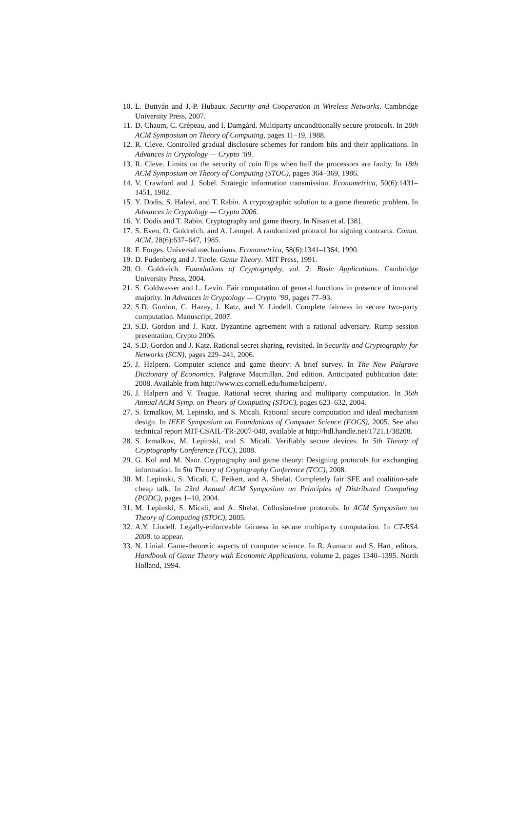10. L. Buttyán and J.-P. Hubaux. Security and Cooperation in Wireless Networks. Cambridge University Press, 2007.
11. D. Chaum, C. Crépeau, and I. Damgård. Multiparty unconditionally secure protocols. In 20th ACM Symposium on Theory of Computing, pages 11–19, 1988.
12. R. Cleve. Controlled gradual disclosure schemes for random bits and their applications. In Advances in Cryptology — Crypto ’89.
13. R. Cleve. Limits on the security of coin flips when half the processors are faulty. In 18th ACM Symposium on Theory of Computing (STOC), pages 364–369, 1986.
14. V. Crawford and J. Sobel. Strategic information transmission. Econometrica, 50(6):1431–1451, 1982.
15. Y. Dodis, S. Halevi, and T. Rabin. A cryptographic solution to a game theoretic problem. In Advances in Cryptology — Crypto 2006.
16. Y. Dodis and T. Rabin. Cryptography and game theory. In Nisan et al. [38].
17. S. Even, O. Goldreich, and A. Lempel. A randomized protocol for signing contracts. Comm. ACM, 28(6):637–647, 1985.
18. F. Forges. Universal mechanisms. Econometrica, 58(6):1341–1364, 1990.
19. D. Fudenberg and J. Tirole. Game Theory. MIT Press, 1991.
20. O. Goldreich. Foundations of Cryptography, vol. 2: Basic Applications. Cambridge University Press, 2004.
21. S. Goldwasser and L. Levin. Fair computation of general functions in presence of immoral majority. In Advances in Cryptology — Crypto ’90, pages 77–93.
22. S.D. Gordon, C. Hazay, J. Katz, and Y. Lindell. Complete fairness in secure two-party computation. Manuscript, 2007.
23. S.D. Gordon and J. Katz. Byzantine agreement with a rational adversary. Rump session presentation, Crypto 2006.
24. S.D. Gordon and J. Katz. Rational secret sharing, revisited. In Security and Cryptography for Networks (SCN), pages 229–241, 2006.
25. J. Halpern. Computer science and game theory: A brief survey. In The New Palgrave Dictionary of Economics. Palgrave Macmillan, 2nd edition. Anticipated publication date: 2008. Available from http://www.cs.cornell.edu/home/halpern/.
26. J. Halpern and V. Teague. Rational secret sharing and multiparty computation. In 36th Annual ACM Symp. on Theory of Computing (STOC), pages 623–632, 2004.
27. S. Izmalkov, M. Lepinski, and S. Micali. Rational secure computation and ideal mechanism design. In IEEE Symposium on Foundations of Computer Science (FOCS), 2005. See also technical report MIT-CSAIL-TR-2007-040, available at http://hdl.handle.net/1721.1/38208.
28. S. Izmalkov, M. Lepinski, and S. Micali. Verifiably secure devices. In 5th Theory of Cryptography Conference (TCC), 2008.
29. G. Kol and M. Naor. Cryptography and game theory: Designing protocols for exchanging information. In 5th Theory of Cryptography Conference (TCC), 2008.
30. M. Lepinski, S. Micali, C. Peikert, and A. Shelat. Completely fair SFE and coalition-safe cheap talk. In 23rd Annual ACM Symposium on Principles of Distributed Computing (PODC), pages 1–10, 2004.
31. M. Lepinski, S. Micali, and A. Shelat. Collusion-free protocols. In ACM Symposium on Theory of Computing (STOC), 2005.
32. A.Y. Lindell. Legally-enforceable fairness in secure multiparty computation. In CT-RSA 2008. to appear.
33. N. Linial. Game-theoretic aspects of computer science. In R. Aumann and S. Hart, editors, Handbook of Game Theory with Economic Applications, volume 2, pages 1340–1395. North Holland, 1994.